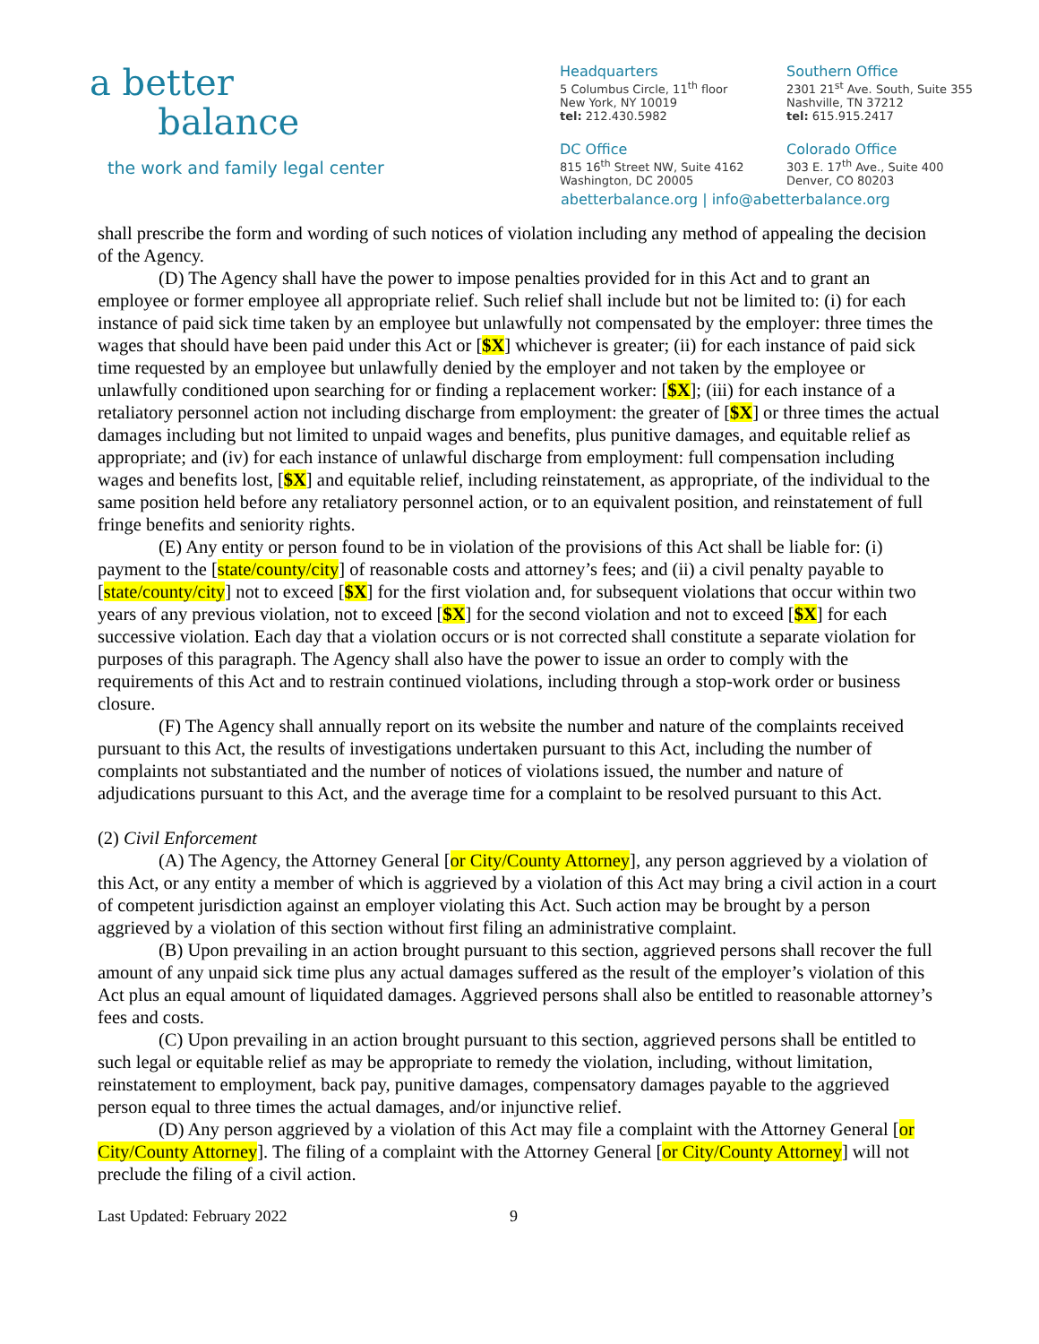a better
balance
the work and family legal center
Headquarters
5 Columbus Circle, 11<sup>th</sup> floor
New York, NY 10019
tel: 212.430.5982
Southern Office
2301 21<sup>st</sup> Ave. South, Suite 355
Nashville, TN 37212
tel: 615.915.2417
DC Office
815 16<sup>th</sup> Street NW, Suite 4162
Washington, DC 20005
Colorado Office
303 E. 17<sup>th</sup> Ave., Suite 400
Denver, CO 80203
abetterbalance.org | info@abetterbalance.org
shall prescribe the form and wording of such notices of violation including any method of appealing the decision of the Agency.
(D) The Agency shall have the power to impose penalties provided for in this Act and to grant an employee or former employee all appropriate relief. Such relief shall include but not be limited to: (i) for each instance of paid sick time taken by an employee but unlawfully not compensated by the employer: three times the wages that should have been paid under this Act or [$X] whichever is greater; (ii) for each instance of paid sick time requested by an employee but unlawfully denied by the employer and not taken by the employee or unlawfully conditioned upon searching for or finding a replacement worker: [$X]; (iii) for each instance of a retaliatory personnel action not including discharge from employment: the greater of [$X] or three times the actual damages including but not limited to unpaid wages and benefits, plus punitive damages, and equitable relief as appropriate; and (iv) for each instance of unlawful discharge from employment: full compensation including wages and benefits lost, [$X] and equitable relief, including reinstatement, as appropriate, of the individual to the same position held before any retaliatory personnel action, or to an equivalent position, and reinstatement of full fringe benefits and seniority rights.
(E) Any entity or person found to be in violation of the provisions of this Act shall be liable for: (i) payment to the [state/county/city] of reasonable costs and attorney’s fees; and (ii) a civil penalty payable to [state/county/city] not to exceed [$X] for the first violation and, for subsequent violations that occur within two years of any previous violation, not to exceed [$X] for the second violation and not to exceed [$X] for each successive violation. Each day that a violation occurs or is not corrected shall constitute a separate violation for purposes of this paragraph. The Agency shall also have the power to issue an order to comply with the requirements of this Act and to restrain continued violations, including through a stop-work order or business closure.
(F) The Agency shall annually report on its website the number and nature of the complaints received pursuant to this Act, the results of investigations undertaken pursuant to this Act, including the number of complaints not substantiated and the number of notices of violations issued, the number and nature of adjudications pursuant to this Act, and the average time for a complaint to be resolved pursuant to this Act.
(2) Civil Enforcement
(A) The Agency, the Attorney General [or City/County Attorney], any person aggrieved by a violation of this Act, or any entity a member of which is aggrieved by a violation of this Act may bring a civil action in a court of competent jurisdiction against an employer violating this Act. Such action may be brought by a person aggrieved by a violation of this section without first filing an administrative complaint.
(B) Upon prevailing in an action brought pursuant to this section, aggrieved persons shall recover the full amount of any unpaid sick time plus any actual damages suffered as the result of the employer’s violation of this Act plus an equal amount of liquidated damages. Aggrieved persons shall also be entitled to reasonable attorney’s fees and costs.
(C) Upon prevailing in an action brought pursuant to this section, aggrieved persons shall be entitled to such legal or equitable relief as may be appropriate to remedy the violation, including, without limitation, reinstatement to employment, back pay, punitive damages, compensatory damages payable to the aggrieved person equal to three times the actual damages, and/or injunctive relief.
(D) Any person aggrieved by a violation of this Act may file a complaint with the Attorney General [or City/County Attorney]. The filing of a complaint with the Attorney General [or City/County Attorney] will not preclude the filing of a civil action.
Last Updated: February 2022 9